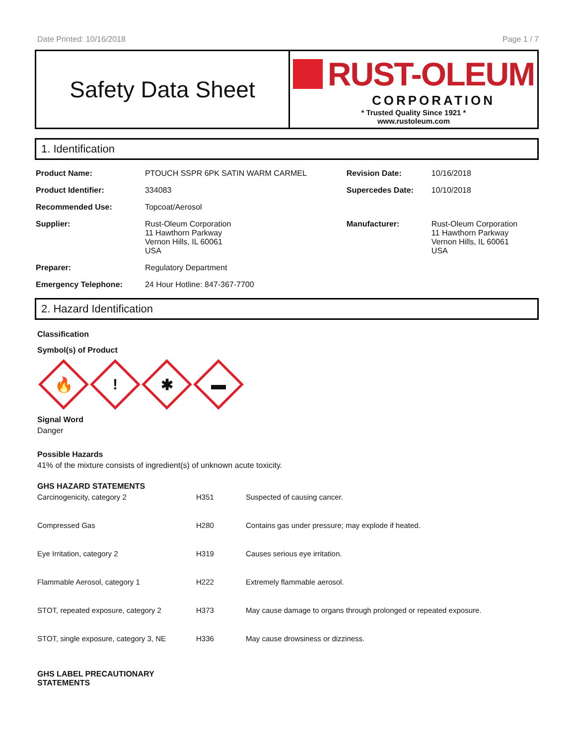Date Printed: 10/16/2018 Page 1 / 7
Safety Data Sheet
RUST-OLEUM
CORPORATION
* Trusted Quality Since 1921 *
www.rustoleum.com
1. Identification
| Product Name: | PTOUCH SSPR 6PK SATIN WARM CARMEL | Revision Date: | 10/16/2018 |
| Product Identifier: | 334083 | Supercedes Date: | 10/10/2018 |
| Recommended Use: | Topcoat/Aerosol | | |
| Supplier: | Rust-Oleum Corporation 11 Hawthorn Parkway Vernon Hills, IL 60061 USA | Manufacturer: | Rust-Oleum Corporation 11 Hawthorn Parkway Vernon Hills, IL 60061 USA |
| Preparer: | Regulatory Department | | |
| Emergency Telephone: | 24 Hour Hotline: 847-367-7700 | | |
2. Hazard Identification
Classification
Symbol(s) of Product
🔥
!
✱
▬
Signal Word
Danger
Possible Hazards
41% of the mixture consists of ingredient(s) of unknown acute toxicity.
GHS HAZARD STATEMENTS
| Carcinogenicity, category 2 | H351 | Suspected of causing cancer. |
| Compressed Gas | H280 | Contains gas under pressure; may explode if heated. |
| Eye Irritation, category 2 | H319 | Causes serious eye irritation. |
| Flammable Aerosol, category 1 | H222 | Extremely flammable aerosol. |
| STOT, repeated exposure, category 2 | H373 | May cause damage to organs through prolonged or repeated exposure. |
| STOT, single exposure, category 3, NE | H336 | May cause drowsiness or dizziness. |
GHS LABEL PRECAUTIONARY
STATEMENTS